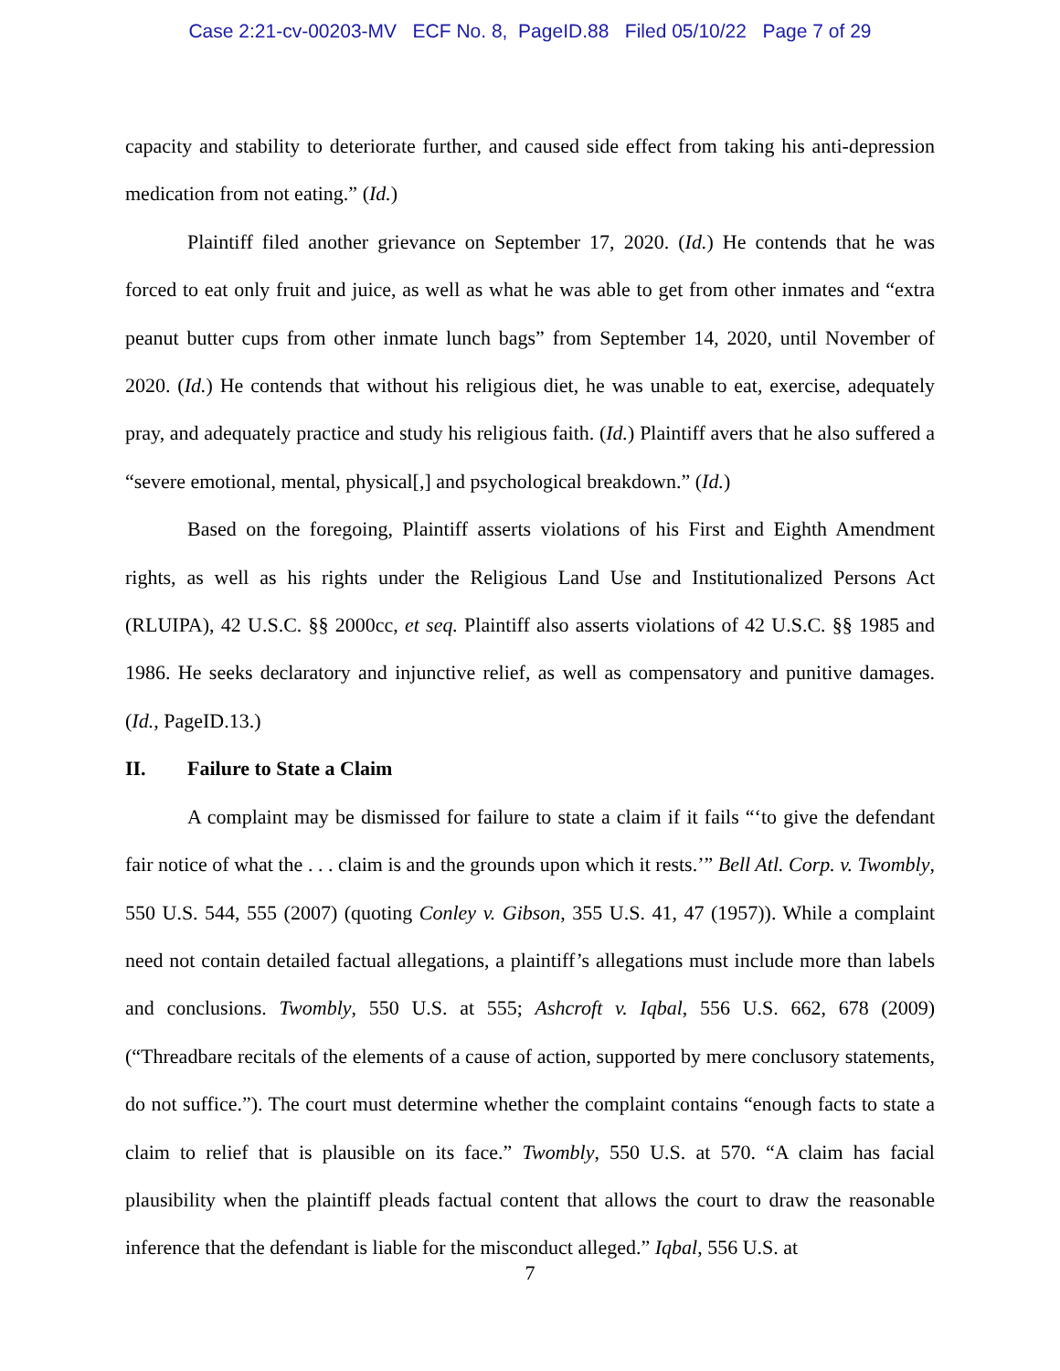Case 2:21-cv-00203-MV ECF No. 8, PageID.88 Filed 05/10/22 Page 7 of 29
capacity and stability to deteriorate further, and caused side effect from taking his anti-depression medication from not eating.” (Id.)
Plaintiff filed another grievance on September 17, 2020. (Id.) He contends that he was forced to eat only fruit and juice, as well as what he was able to get from other inmates and “extra peanut butter cups from other inmate lunch bags” from September 14, 2020, until November of 2020. (Id.) He contends that without his religious diet, he was unable to eat, exercise, adequately pray, and adequately practice and study his religious faith. (Id.) Plaintiff avers that he also suffered a “severe emotional, mental, physical[,] and psychological breakdown.” (Id.)
Based on the foregoing, Plaintiff asserts violations of his First and Eighth Amendment rights, as well as his rights under the Religious Land Use and Institutionalized Persons Act (RLUIPA), 42 U.S.C. §§ 2000cc, et seq. Plaintiff also asserts violations of 42 U.S.C. §§ 1985 and 1986. He seeks declaratory and injunctive relief, as well as compensatory and punitive damages. (Id., PageID.13.)
II. Failure to State a Claim
A complaint may be dismissed for failure to state a claim if it fails “‘to give the defendant fair notice of what the . . . claim is and the grounds upon which it rests.’” Bell Atl. Corp. v. Twombly, 550 U.S. 544, 555 (2007) (quoting Conley v. Gibson, 355 U.S. 41, 47 (1957)). While a complaint need not contain detailed factual allegations, a plaintiff’s allegations must include more than labels and conclusions. Twombly, 550 U.S. at 555; Ashcroft v. Iqbal, 556 U.S. 662, 678 (2009) (“Threadbare recitals of the elements of a cause of action, supported by mere conclusory statements, do not suffice.”). The court must determine whether the complaint contains “enough facts to state a claim to relief that is plausible on its face.” Twombly, 550 U.S. at 570. “A claim has facial plausibility when the plaintiff pleads factual content that allows the court to draw the reasonable inference that the defendant is liable for the misconduct alleged.” Iqbal, 556 U.S. at
7